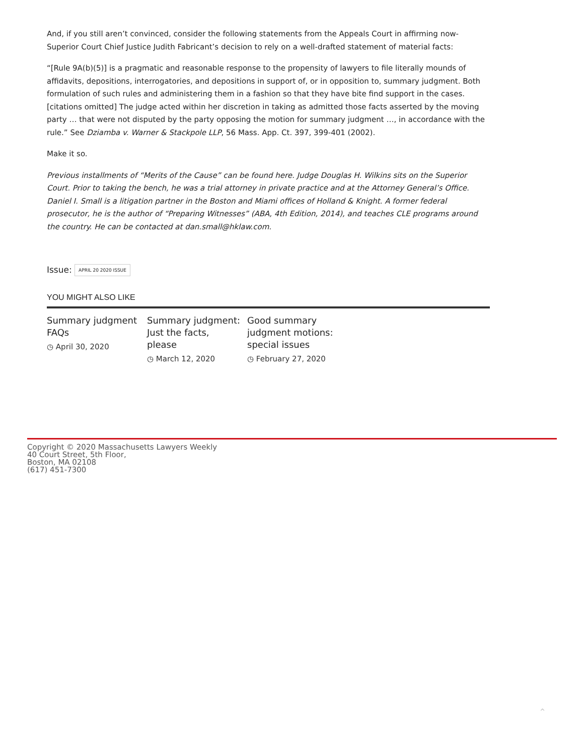And, if you still aren’t convinced, consider the following statements from the Appeals Court in affirming now-Superior Court Chief Justice Judith Fabricant’s decision to rely on a well-drafted statement of material facts:
“[Rule 9A(b)(5)] is a pragmatic and reasonable response to the propensity of lawyers to file literally mounds of affidavits, depositions, interrogatories, and depositions in support of, or in opposition to, summary judgment. Both formulation of such rules and administering them in a fashion so that they have bite find support in the cases. [citations omitted] The judge acted within her discretion in taking as admitted those facts asserted by the moving party … that were not disputed by the party opposing the motion for summary judgment …, in accordance with the rule.” See Dziamba v. Warner & Stackpole LLP, 56 Mass. App. Ct. 397, 399-401 (2002).
Make it so.
Previous installments of “Merits of the Cause” can be found here. Judge Douglas H. Wilkins sits on the Superior Court. Prior to taking the bench, he was a trial attorney in private practice and at the Attorney General’s Office. Daniel I. Small is a litigation partner in the Boston and Miami offices of Holland & Knight. A former federal prosecutor, he is the author of “Preparing Witnesses” (ABA, 4th Edition, 2014), and teaches CLE programs around the country. He can be contacted at dan.small@hklaw.com.
Issue: APRIL 20 2020 ISSUE
YOU MIGHT ALSO LIKE
Summary judgment FAQs
◷ April 30, 2020
Summary judgment: Just the facts, please
◷ March 12, 2020
Good summary judgment motions: special issues
◷ February 27, 2020
Copyright © 2020 Massachusetts Lawyers Weekly
40 Court Street, 5th Floor,
Boston, MA 02108
(617) 451-7300
⌃